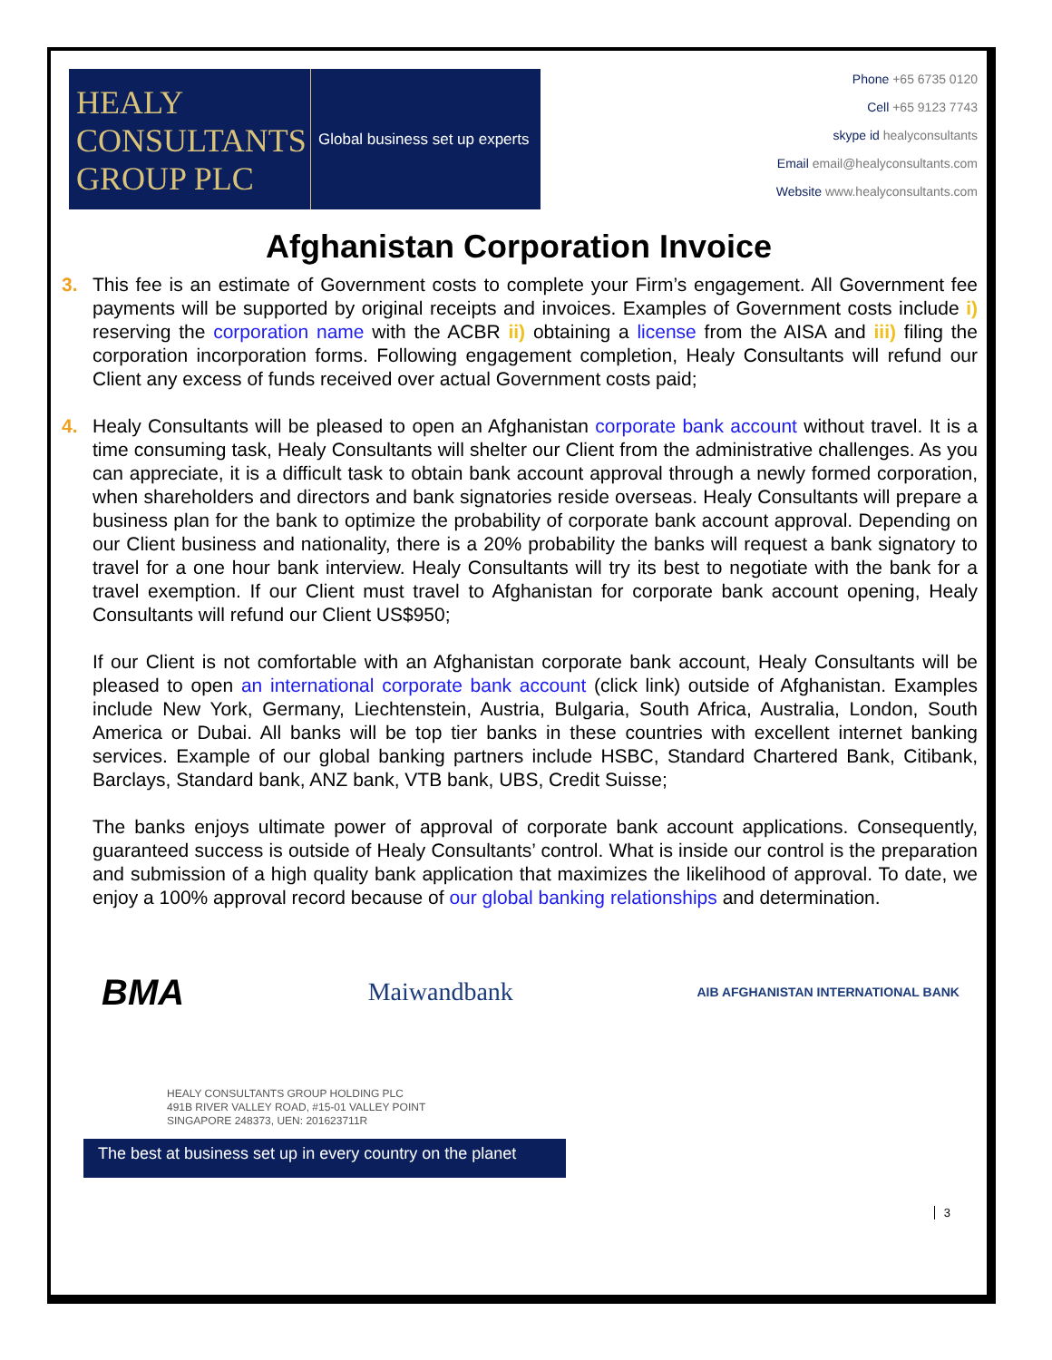HEALY CONSULTANTS GROUP PLC
Global business set up experts
Phone +65 6735 0120
Cell +65 9123 7743
skype id healyconsultants
Email email@healyconsultants.com
Website www.healyconsultants.com
Afghanistan Corporation Invoice
3. This fee is an estimate of Government costs to complete your Firm’s engagement. All Government fee payments will be supported by original receipts and invoices. Examples of Government costs include i) reserving the corporation name with the ACBR ii) obtaining a license from the AISA and iii) filing the corporation incorporation forms. Following engagement completion, Healy Consultants will refund our Client any excess of funds received over actual Government costs paid;
4. Healy Consultants will be pleased to open an Afghanistan corporate bank account without travel. It is a time consuming task, Healy Consultants will shelter our Client from the administrative challenges. As you can appreciate, it is a difficult task to obtain bank account approval through a newly formed corporation, when shareholders and directors and bank signatories reside overseas. Healy Consultants will prepare a business plan for the bank to optimize the probability of corporate bank account approval. Depending on our Client business and nationality, there is a 20% probability the banks will request a bank signatory to travel for a one hour bank interview. Healy Consultants will try its best to negotiate with the bank for a travel exemption. If our Client must travel to Afghanistan for corporate bank account opening, Healy Consultants will refund our Client US$950;
If our Client is not comfortable with an Afghanistan corporate bank account, Healy Consultants will be pleased to open an international corporate bank account (click link) outside of Afghanistan. Examples include New York, Germany, Liechtenstein, Austria, Bulgaria, South Africa, Australia, London, South America or Dubai. All banks will be top tier banks in these countries with excellent internet banking services. Example of our global banking partners include HSBC, Standard Chartered Bank, Citibank, Barclays, Standard bank, ANZ bank, VTB bank, UBS, Credit Suisse;
The banks enjoys ultimate power of approval of corporate bank account applications. Consequently, guaranteed success is outside of Healy Consultants’ control. What is inside our control is the preparation and submission of a high quality bank application that maximizes the likelihood of approval. To date, we enjoy a 100% approval record because of our global banking relationships and determination.
BMA
Maiwandbank
AIB AFGHANISTAN INTERNATIONAL BANK
HEALY CONSULTANTS GROUP HOLDING PLC
491B RIVER VALLEY ROAD, #15-01 VALLEY POINT
SINGAPORE 248373, UEN: 201623711R
3
The best at business set up in every country on the planet